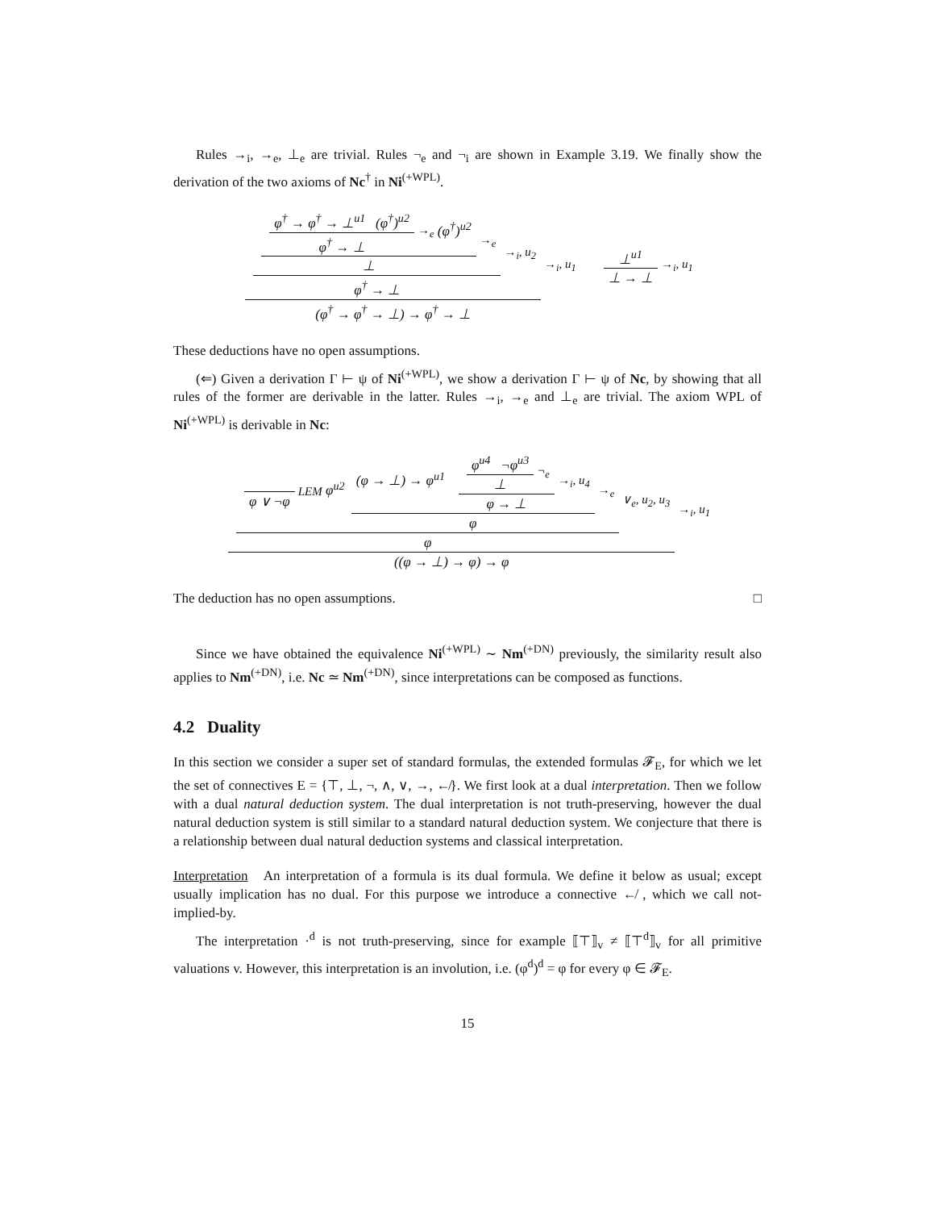Rules →<sub>i</sub>, →<sub>e</sub>, ⊥<sub>e</sub> are trivial. Rules ¬<sub>e</sub> and ¬<sub>i</sub> are shown in Example 3.19. We finally show the derivation of the two axioms of Nc<sup>†</sup> in Ni<sup>(+WPL)</sup>.
φ<sup>†</sup> → φ<sup>†</sup> → ⊥<sup>u1</sup> (φ<sup>†</sup>)<sup>u2</sup> φ<sup>†</sup> → ⊥ →<sub>e</sub> (φ<sup>†</sup>)<sup>u2</sup> ⊥ →<sub>e</sub> φ<sup>†</sup> → ⊥ →<sub>i</sub>, u<sub>2</sub> (φ<sup>†</sup> → φ<sup>†</sup> → ⊥) → φ<sup>†</sup> → ⊥ →<sub>i</sub>, u<sub>1</sub> ⊥<sup>u1</sup> ⊥ → ⊥ →<sub>i</sub>, u<sub>1</sub>
These deductions have no open assumptions.
(⇐) Given a derivation Γ ⊢ ψ of Ni<sup>(+WPL)</sup>, we show a derivation Γ ⊢ ψ of Nc, by showing that all rules of the former are derivable in the latter. Rules →<sub>i</sub>, →<sub>e</sub> and ⊥<sub>e</sub> are trivial. The axiom WPL of Ni<sup>(+WPL)</sup> is derivable in Nc:
φ ∨ ¬φ LEM φ<sup>u2</sup> (φ → ⊥) → φ<sup>u1</sup> φ<sup>u4</sup> ¬φ<sup>u3</sup> ⊥ ¬<sub>e</sub> φ → ⊥ →<sub>i</sub>, u<sub>4</sub> φ →<sub>e</sub> φ ∨<sub>e</sub>, u<sub>2</sub>, u<sub>3</sub> ((φ → ⊥) → φ) → φ →<sub>i</sub>, u<sub>1</sub>
The deduction has no open assumptions. □
Since we have obtained the equivalence Ni<sup>(+WPL)</sup> ∼ Nm<sup>(+DN)</sup> previously, the similarity result also applies to Nm<sup>(+DN)</sup>, i.e. Nc ≃ Nm<sup>(+DN)</sup>, since interpretations can be composed as functions.
4.2 Duality
In this section we consider a super set of standard formulas, the extended formulas 𝓕<sub>E</sub>, for which we let the set of connectives E = {⊤, ⊥, ¬, ∧, ∨, →, ↚}. We first look at a dual interpretation. Then we follow with a dual natural deduction system. The dual interpretation is not truth-preserving, however the dual natural deduction system is still similar to a standard natural deduction system. We conjecture that there is a relationship between dual natural deduction systems and classical interpretation.
Interpretation An interpretation of a formula is its dual formula. We define it below as usual; except usually implication has no dual. For this purpose we introduce a connective ↚ , which we call not-implied-by.
The interpretation ·<sup>d</sup> is not truth-preserving, since for example ⟦⊤⟧<sub>v</sub> ≠ ⟦⊤<sup>d</sup>⟧<sub>v</sub> for all primitive valuations v. However, this interpretation is an involution, i.e. (φ<sup>d</sup>)<sup>d</sup> = φ for every φ ∈ 𝓕<sub>E</sub>.
15